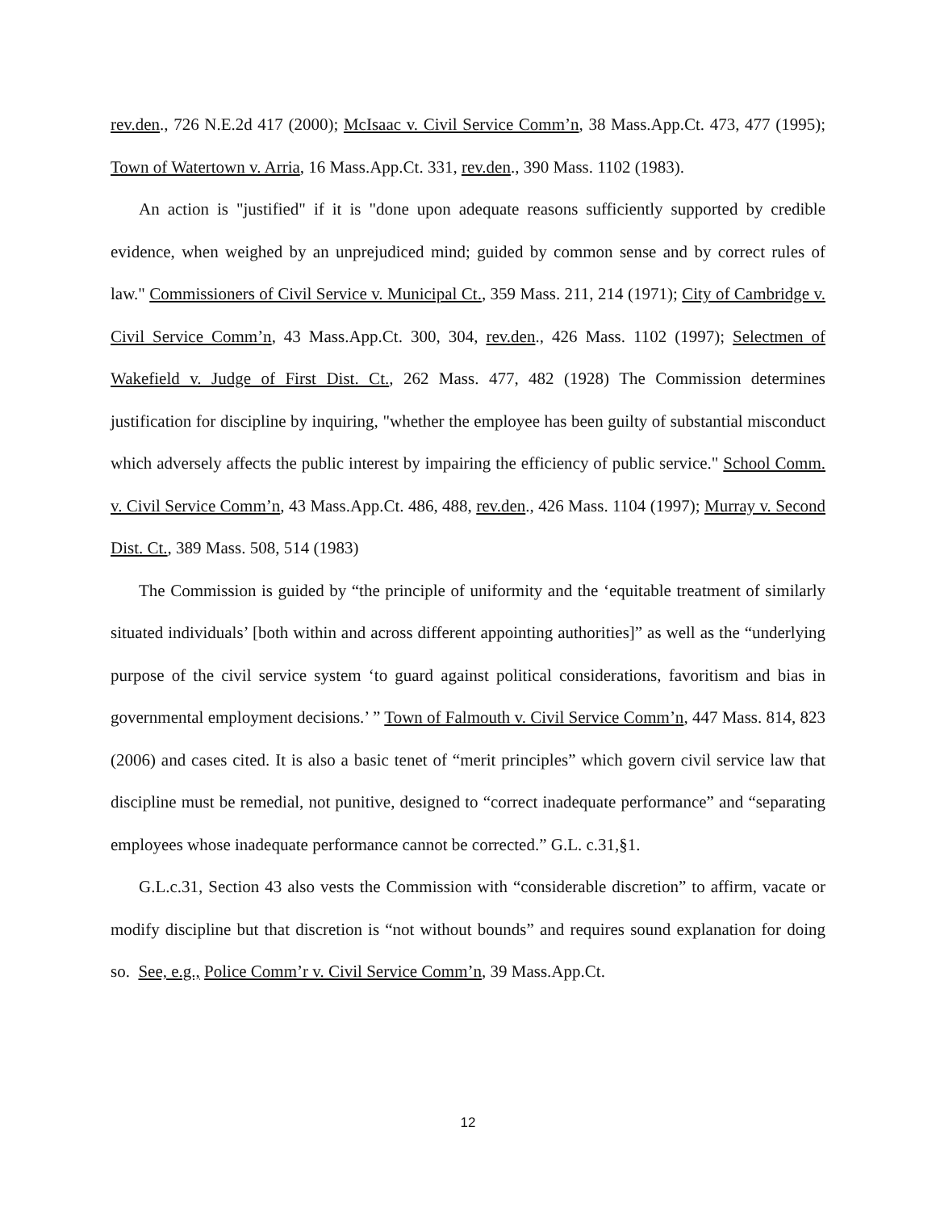rev.den., 726 N.E.2d 417 (2000); McIsaac v. Civil Service Comm’n, 38 Mass.App.Ct. 473, 477 (1995); Town of Watertown v. Arria, 16 Mass.App.Ct. 331, rev.den., 390 Mass. 1102 (1983).
An action is "justified" if it is "done upon adequate reasons sufficiently supported by credible evidence, when weighed by an unprejudiced mind; guided by common sense and by correct rules of law." Commissioners of Civil Service v. Municipal Ct., 359 Mass. 211, 214 (1971); City of Cambridge v. Civil Service Comm’n, 43 Mass.App.Ct. 300, 304, rev.den., 426 Mass. 1102 (1997); Selectmen of Wakefield v. Judge of First Dist. Ct., 262 Mass. 477, 482 (1928) The Commission determines justification for discipline by inquiring, "whether the employee has been guilty of substantial misconduct which adversely affects the public interest by impairing the efficiency of public service." School Comm. v. Civil Service Comm’n, 43 Mass.App.Ct. 486, 488, rev.den., 426 Mass. 1104 (1997); Murray v. Second Dist. Ct., 389 Mass. 508, 514 (1983)
The Commission is guided by “the principle of uniformity and the ‘equitable treatment of similarly situated individuals’ [both within and across different appointing authorities]” as well as the “underlying purpose of the civil service system ‘to guard against political considerations, favoritism and bias in governmental employment decisions.’ ” Town of Falmouth v. Civil Service Comm’n, 447 Mass. 814, 823 (2006) and cases cited. It is also a basic tenet of “merit principles” which govern civil service law that discipline must be remedial, not punitive, designed to “correct inadequate performance” and “separating employees whose inadequate performance cannot be corrected.” G.L. c.31,§1.
G.L.c.31, Section 43 also vests the Commission with “considerable discretion” to affirm, vacate or modify discipline but that discretion is “not without bounds” and requires sound explanation for doing so. See, e.g., Police Comm’r v. Civil Service Comm’n, 39 Mass.App.Ct.
12